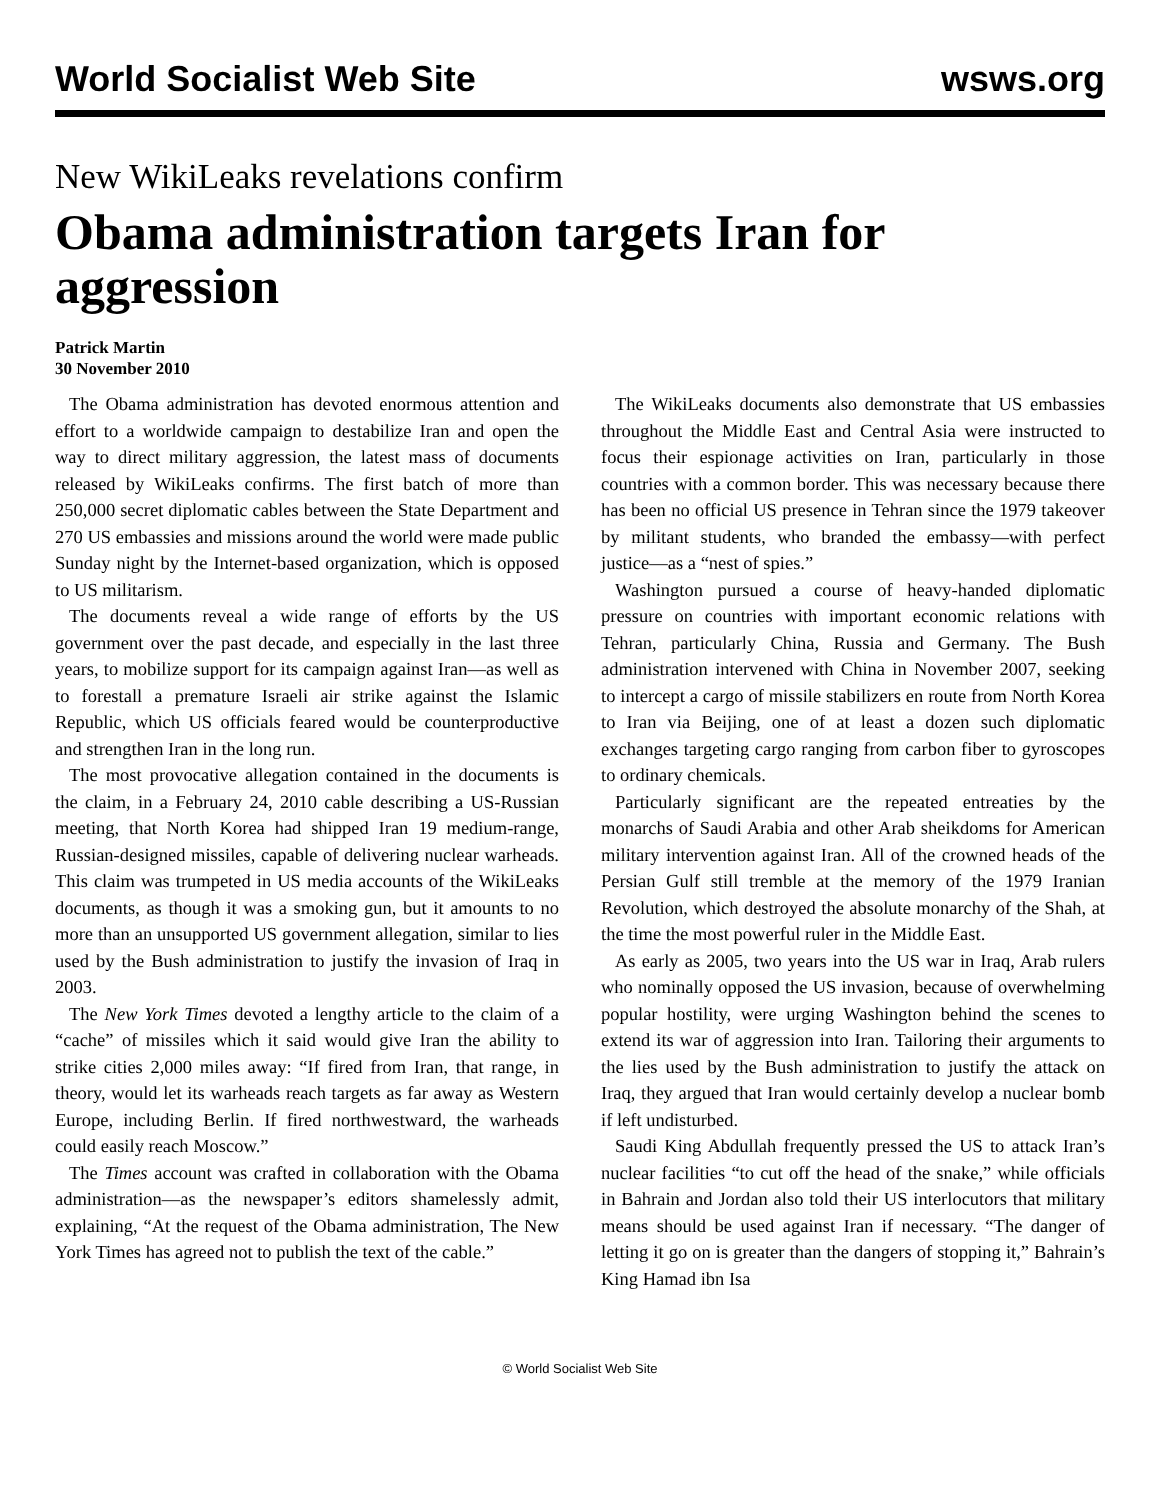World Socialist Web Site wsws.org
New WikiLeaks revelations confirm
Obama administration targets Iran for aggression
Patrick Martin
30 November 2010
The Obama administration has devoted enormous attention and effort to a worldwide campaign to destabilize Iran and open the way to direct military aggression, the latest mass of documents released by WikiLeaks confirms. The first batch of more than 250,000 secret diplomatic cables between the State Department and 270 US embassies and missions around the world were made public Sunday night by the Internet-based organization, which is opposed to US militarism.
The documents reveal a wide range of efforts by the US government over the past decade, and especially in the last three years, to mobilize support for its campaign against Iran—as well as to forestall a premature Israeli air strike against the Islamic Republic, which US officials feared would be counterproductive and strengthen Iran in the long run.
The most provocative allegation contained in the documents is the claim, in a February 24, 2010 cable describing a US-Russian meeting, that North Korea had shipped Iran 19 medium-range, Russian-designed missiles, capable of delivering nuclear warheads. This claim was trumpeted in US media accounts of the WikiLeaks documents, as though it was a smoking gun, but it amounts to no more than an unsupported US government allegation, similar to lies used by the Bush administration to justify the invasion of Iraq in 2003.
The New York Times devoted a lengthy article to the claim of a “cache” of missiles which it said would give Iran the ability to strike cities 2,000 miles away: “If fired from Iran, that range, in theory, would let its warheads reach targets as far away as Western Europe, including Berlin. If fired northwestward, the warheads could easily reach Moscow.”
The Times account was crafted in collaboration with the Obama administration—as the newspaper’s editors shamelessly admit, explaining, “At the request of the Obama administration, The New York Times has agreed not to publish the text of the cable.”
The WikiLeaks documents also demonstrate that US embassies throughout the Middle East and Central Asia were instructed to focus their espionage activities on Iran, particularly in those countries with a common border. This was necessary because there has been no official US presence in Tehran since the 1979 takeover by militant students, who branded the embassy—with perfect justice—as a “nest of spies.”
Washington pursued a course of heavy-handed diplomatic pressure on countries with important economic relations with Tehran, particularly China, Russia and Germany. The Bush administration intervened with China in November 2007, seeking to intercept a cargo of missile stabilizers en route from North Korea to Iran via Beijing, one of at least a dozen such diplomatic exchanges targeting cargo ranging from carbon fiber to gyroscopes to ordinary chemicals.
Particularly significant are the repeated entreaties by the monarchs of Saudi Arabia and other Arab sheikdoms for American military intervention against Iran. All of the crowned heads of the Persian Gulf still tremble at the memory of the 1979 Iranian Revolution, which destroyed the absolute monarchy of the Shah, at the time the most powerful ruler in the Middle East.
As early as 2005, two years into the US war in Iraq, Arab rulers who nominally opposed the US invasion, because of overwhelming popular hostility, were urging Washington behind the scenes to extend its war of aggression into Iran. Tailoring their arguments to the lies used by the Bush administration to justify the attack on Iraq, they argued that Iran would certainly develop a nuclear bomb if left undisturbed.
Saudi King Abdullah frequently pressed the US to attack Iran’s nuclear facilities “to cut off the head of the snake,” while officials in Bahrain and Jordan also told their US interlocutors that military means should be used against Iran if necessary. “The danger of letting it go on is greater than the dangers of stopping it,” Bahrain’s King Hamad ibn Isa
© World Socialist Web Site